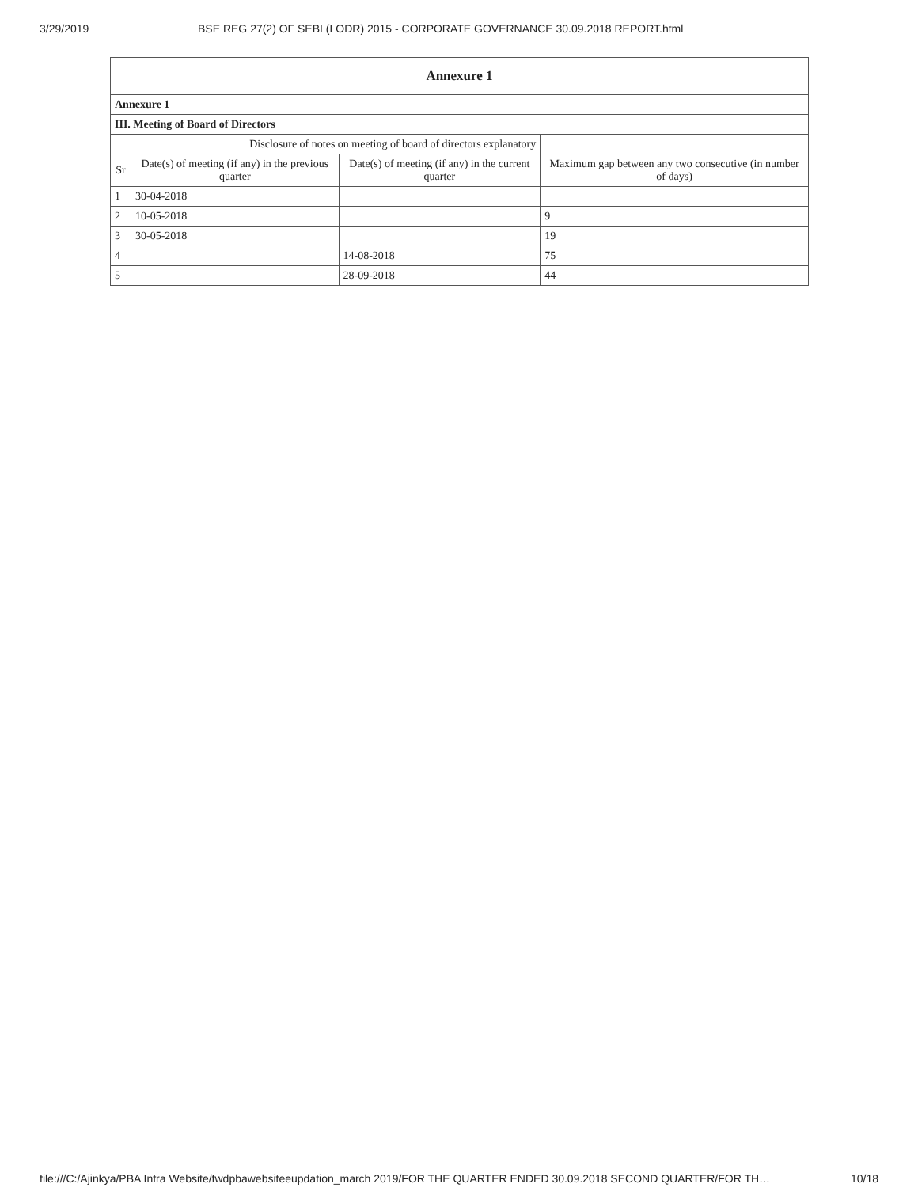3/29/2019 BSE REG 27(2) OF SEBI (LODR) 2015 - CORPORATE GOVERNANCE 30.09.2018 REPORT.html
| Annexure 1 | | | |
| --- | --- | --- | --- |
| Annexure 1 | | | |
| III. Meeting of Board of Directors | | | |
| Disclosure of notes on meeting of board of directors explanatory | | | |
| Sr | Date(s) of meeting (if any) in the previous quarter | Date(s) of meeting (if any) in the current quarter | Maximum gap between any two consecutive (in number of days) |
| 1 | 30-04-2018 | | |
| 2 | 10-05-2018 | | 9 |
| 3 | 30-05-2018 | | 19 |
| 4 | | 14-08-2018 | 75 |
| 5 | | 28-09-2018 | 44 |
file:///C:/Ajinkya/PBA Infra Website/fwdpbawebsiteeupdation_march 2019/FOR THE QUARTER ENDED 30.09.2018 SECOND QUARTER/FOR TH… 10/18